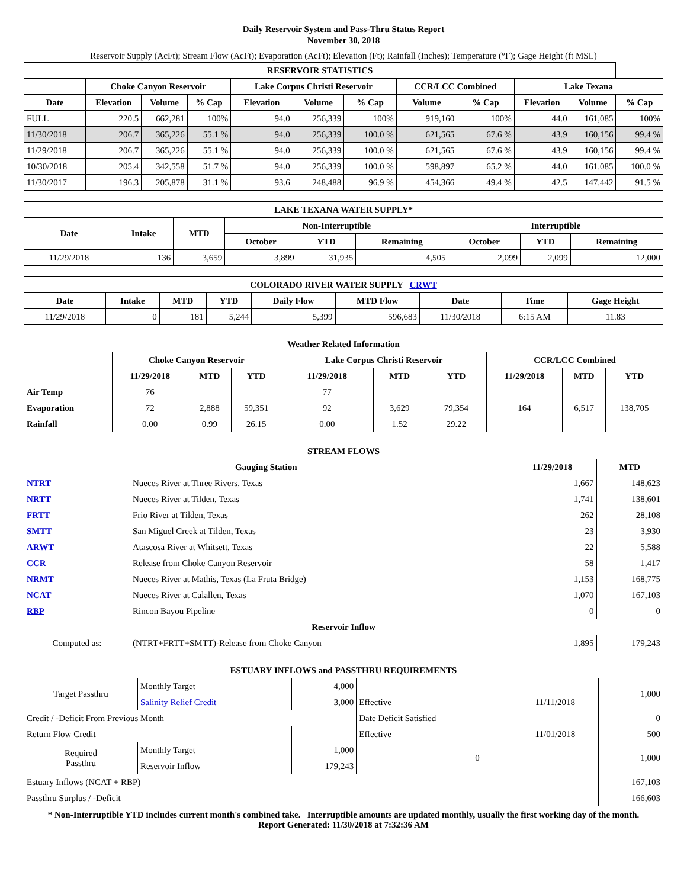Daily Reservoir System and Pass-Thru Status Report
November 30, 2018
Reservoir Supply (AcFt); Stream Flow (AcFt); Evaporation (AcFt); Elevation (Ft); Rainfall (Inches); Temperature (°F); Gage Height (ft MSL)
| RESERVOIR STATISTICS | | | | | | | | | | | |
| --- | --- | --- | --- | --- | --- | --- | --- | --- | --- | --- | --- |
| | Choke Canyon Reservoir | | | Lake Corpus Christi Reservoir | | | CCR/LCC Combined | | Lake Texana | | |
| Date | Elevation | Volume | % Cap | Elevation | Volume | % Cap | Volume | % Cap | Elevation | Volume | % Cap |
| FULL | 220.5 | 662,281 | 100% | 94.0 | 256,339 | 100% | 919,160 | 100% | 44.0 | 161,085 | 100% |
| 11/30/2018 | 206.7 | 365,226 | 55.1 % | 94.0 | 256,339 | 100.0 % | 621,565 | 67.6 % | 43.9 | 160,156 | 99.4 % |
| 11/29/2018 | 206.7 | 365,226 | 55.1 % | 94.0 | 256,339 | 100.0 % | 621,565 | 67.6 % | 43.9 | 160,156 | 99.4 % |
| 10/30/2018 | 205.4 | 342,558 | 51.7 % | 94.0 | 256,339 | 100.0 % | 598,897 | 65.2 % | 44.0 | 161,085 | 100.0 % |
| 11/30/2017 | 196.3 | 205,878 | 31.1 % | 93.6 | 248,488 | 96.9 % | 454,366 | 49.4 % | 42.5 | 147,442 | 91.5 % |
| LAKE TEXANA WATER SUPPLY* | | | | | | | | |
| --- | --- | --- | --- | --- | --- | --- | --- | --- |
| Date | Intake | MTD | Non-Interruptible | | | Interruptible | | |
| | | | October | YTD | Remaining | October | YTD | Remaining |
| 11/29/2018 | 136 | 3,659 | 3,899 | 31,935 | 4,505 | 2,099 | 2,099 | 12,000 |
| COLORADO RIVER WATER SUPPLY CRWT | | | | | | | | |
| --- | --- | --- | --- | --- | --- | --- | --- | --- |
| Date | Intake | MTD | YTD | Daily Flow | MTD Flow | Date | Time | Gage Height |
| 11/29/2018 | 0 | 181 | 5,244 | 5,399 | 596,683 | 11/30/2018 | 6:15 AM | 11.83 |
| Weather Related Information | | | | | | | | | |
| --- | --- | --- | --- | --- | --- | --- | --- | --- | --- |
| | Choke Canyon Reservoir | | | Lake Corpus Christi Reservoir | | | CCR/LCC Combined | | |
| | 11/29/2018 | MTD | YTD | 11/29/2018 | MTD | YTD | 11/29/2018 | MTD | YTD |
| Air Temp | 76 | | | 77 | | | | | |
| Evaporation | 72 | 2,888 | 59,351 | 92 | 3,629 | 79,354 | 164 | 6,517 | 138,705 |
| Rainfall | 0.00 | 0.99 | 26.15 | 0.00 | 1.52 | 29.22 | | | |
| STREAM FLOWS | | | |
| --- | --- | --- | --- |
| Gauging Station | | 11/29/2018 | MTD |
| NTRT | Nueces River at Three Rivers, Texas | 1,667 | 148,623 |
| NRTT | Nueces River at Tilden, Texas | 1,741 | 138,601 |
| FRTT | Frio River at Tilden, Texas | 262 | 28,108 |
| SMTT | San Miguel Creek at Tilden, Texas | 23 | 3,930 |
| ARWT | Atascosa River at Whitsett, Texas | 22 | 5,588 |
| CCR | Release from Choke Canyon Reservoir | 58 | 1,417 |
| NRMT | Nueces River at Mathis, Texas (La Fruta Bridge) | 1,153 | 168,775 |
| NCAT | Nueces River at Calallen, Texas | 1,070 | 167,103 |
| RBP | Rincon Bayou Pipeline | 0 | 0 |
| Reservoir Inflow | | | |
| Computed as: | (NTRT+FRTT+SMTT)-Release from Choke Canyon | 1,895 | 179,243 |
| ESTUARY INFLOWS and PASSTHRU REQUIREMENTS | | | | | |
| --- | --- | --- | --- | --- | --- |
| Target Passthru | Monthly Target | 4,000 | | | 1,000 |
| | Salinity Relief Credit | 3,000 | Effective | 11/11/2018 | |
| Credit / -Deficit From Previous Month | | | Date Deficit Satisfied | | 0 |
| Return Flow Credit | | | Effective | 11/01/2018 | 500 |
| Required Passthru | Monthly Target | 1,000 | 0 | | 1,000 |
| | Reservoir Inflow | 179,243 | | | |
| Estuary Inflows (NCAT + RBP) | | | | | 167,103 |
| Passthru Surplus / -Deficit | | | | | 166,603 |
* Non-Interruptible YTD includes current month's combined take. Interruptible amounts are updated monthly, usually the first working day of the month.
Report Generated: 11/30/2018 at 7:32:36 AM